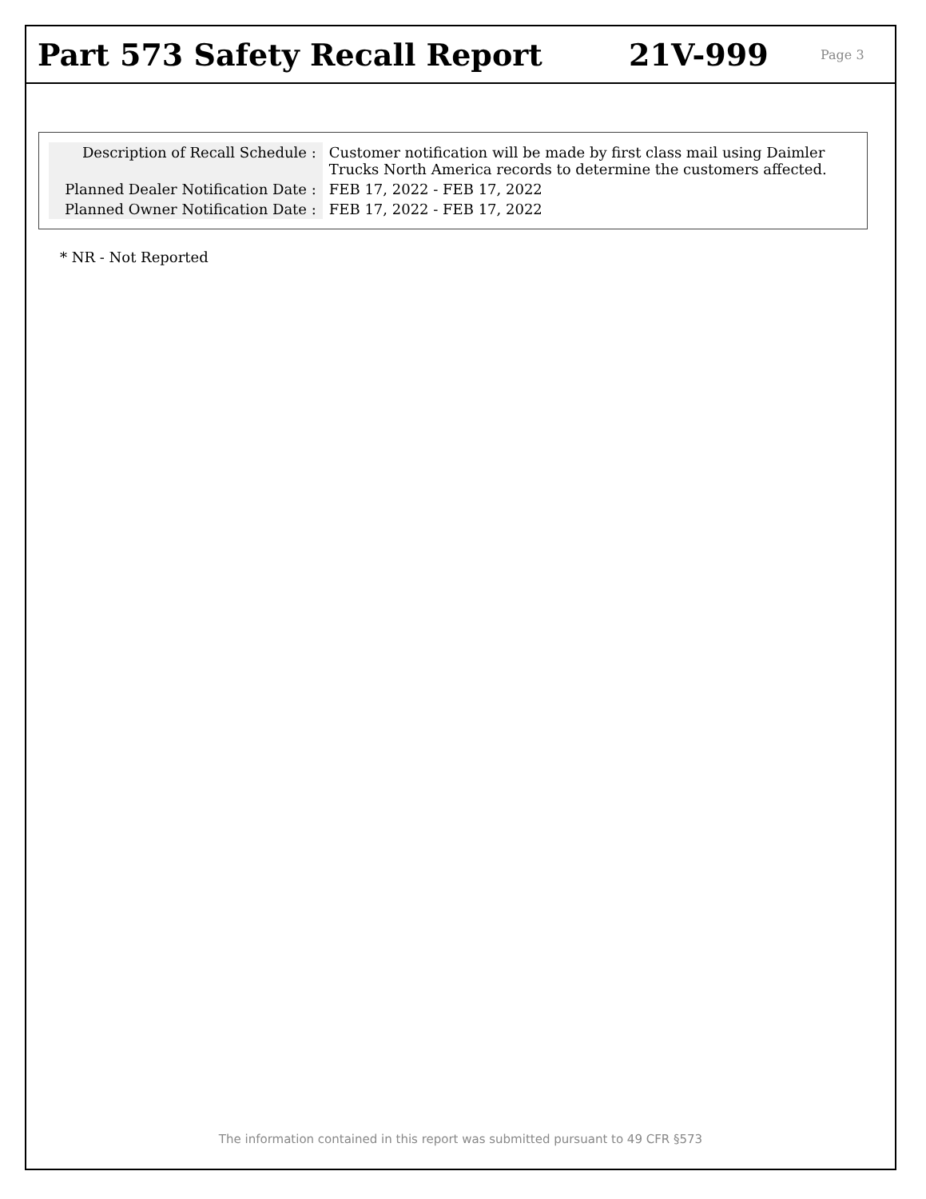Part 573 Safety Recall Report 21V-999
Page 3
| Description of Recall Schedule : | Customer notification will be made by first class mail using Daimler Trucks North America records to determine the customers affected. |
| Planned Dealer Notification Date : | FEB 17, 2022 - FEB 17, 2022 |
| Planned Owner Notification Date : | FEB 17, 2022 - FEB 17, 2022 |
* NR - Not Reported
The information contained in this report was submitted pursuant to 49 CFR §573